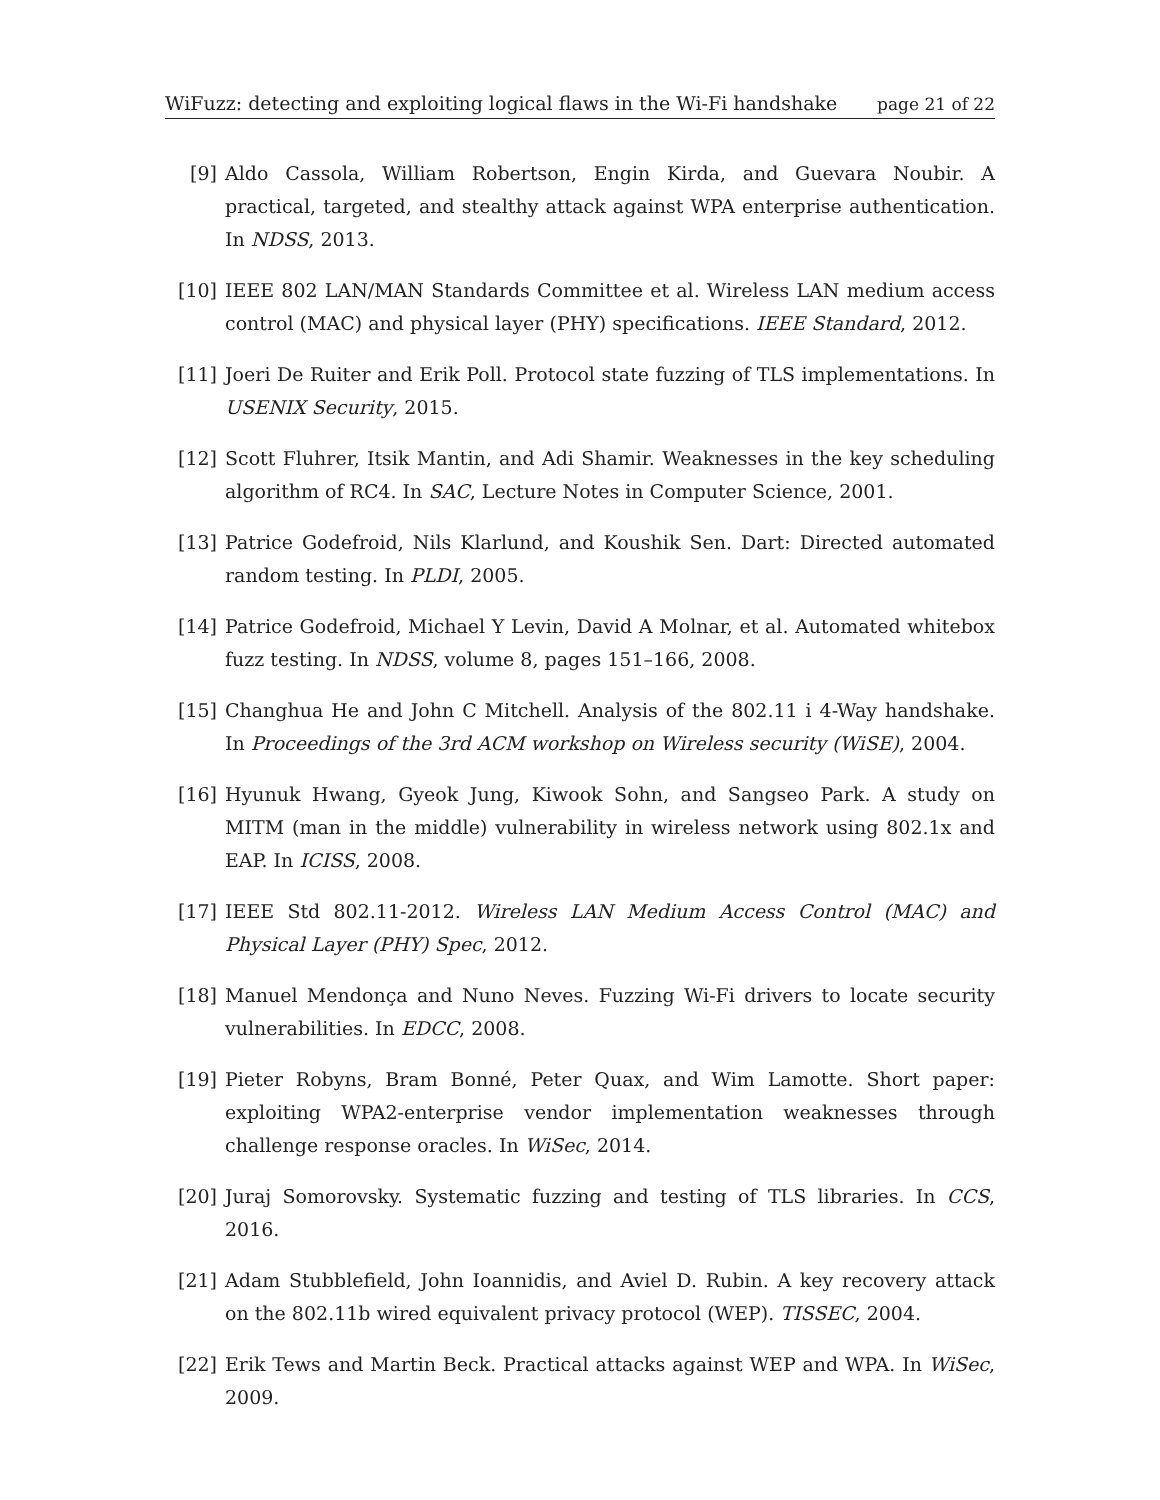WiFuzz: detecting and exploiting logical flaws in the Wi-Fi handshake page 21 of 22
[9] Aldo Cassola, William Robertson, Engin Kirda, and Guevara Noubir. A practical, targeted, and stealthy attack against WPA enterprise authentication. In NDSS, 2013.
[10] IEEE 802 LAN/MAN Standards Committee et al. Wireless LAN medium access control (MAC) and physical layer (PHY) specifications. IEEE Standard, 2012.
[11] Joeri De Ruiter and Erik Poll. Protocol state fuzzing of TLS implementations. In USENIX Security, 2015.
[12] Scott Fluhrer, Itsik Mantin, and Adi Shamir. Weaknesses in the key scheduling algorithm of RC4. In SAC, Lecture Notes in Computer Science, 2001.
[13] Patrice Godefroid, Nils Klarlund, and Koushik Sen. Dart: Directed automated random testing. In PLDI, 2005.
[14] Patrice Godefroid, Michael Y Levin, David A Molnar, et al. Automated whitebox fuzz testing. In NDSS, volume 8, pages 151–166, 2008.
[15] Changhua He and John C Mitchell. Analysis of the 802.11 i 4-Way handshake. In Proceedings of the 3rd ACM workshop on Wireless security (WiSE), 2004.
[16] Hyunuk Hwang, Gyeok Jung, Kiwook Sohn, and Sangseo Park. A study on MITM (man in the middle) vulnerability in wireless network using 802.1x and EAP. In ICISS, 2008.
[17] IEEE Std 802.11-2012. Wireless LAN Medium Access Control (MAC) and Physical Layer (PHY) Spec, 2012.
[18] Manuel Mendonça and Nuno Neves. Fuzzing Wi-Fi drivers to locate security vulnerabilities. In EDCC, 2008.
[19] Pieter Robyns, Bram Bonné, Peter Quax, and Wim Lamotte. Short paper: exploiting WPA2-enterprise vendor implementation weaknesses through challenge response oracles. In WiSec, 2014.
[20] Juraj Somorovsky. Systematic fuzzing and testing of TLS libraries. In CCS, 2016.
[21] Adam Stubblefield, John Ioannidis, and Aviel D. Rubin. A key recovery attack on the 802.11b wired equivalent privacy protocol (WEP). TISSEC, 2004.
[22] Erik Tews and Martin Beck. Practical attacks against WEP and WPA. In WiSec, 2009.